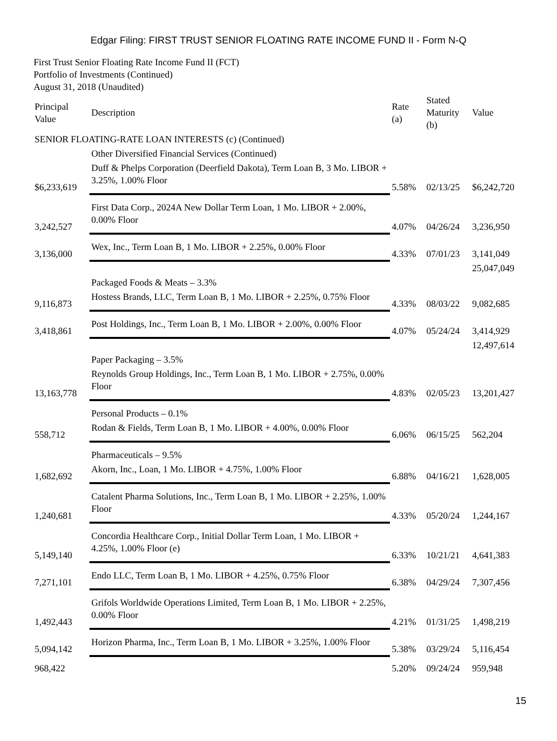Edgar Filing: FIRST TRUST SENIOR FLOATING RATE INCOME FUND II - Form N-Q
First Trust Senior Floating Rate Income Fund II (FCT)
Portfolio of Investments (Continued)
August 31, 2018 (Unaudited)
| Principal Value | Description | Rate (a) | Stated Maturity (b) | Value |
| --- | --- | --- | --- | --- |
| SENIOR FLOATING-RATE LOAN INTERESTS (c) (Continued) | | | | |
| | Other Diversified Financial Services (Continued) | | | |
| $6,233,619 | Duff & Phelps Corporation (Deerfield Dakota), Term Loan B, 3 Mo. LIBOR + 3.25%, 1.00% Floor | 5.58% | 02/13/25 | $6,242,720 |
| 3,242,527 | First Data Corp., 2024A New Dollar Term Loan, 1 Mo. LIBOR + 2.00%, 0.00% Floor | 4.07% | 04/26/24 | 3,236,950 |
| 3,136,000 | Wex, Inc., Term Loan B, 1 Mo. LIBOR + 2.25%, 0.00% Floor | 4.33% | 07/01/23 | 3,141,049 |
| | | | | 25,047,049 |
| | Packaged Foods & Meats – 3.3% | | | |
| 9,116,873 | Hostess Brands, LLC, Term Loan B, 1 Mo. LIBOR + 2.25%, 0.75% Floor | 4.33% | 08/03/22 | 9,082,685 |
| 3,418,861 | Post Holdings, Inc., Term Loan B, 1 Mo. LIBOR + 2.00%, 0.00% Floor | 4.07% | 05/24/24 | 3,414,929 |
| | | | | 12,497,614 |
| | Paper Packaging – 3.5% | | | |
| 13,163,778 | Reynolds Group Holdings, Inc., Term Loan B, 1 Mo. LIBOR + 2.75%, 0.00% Floor | 4.83% | 02/05/23 | 13,201,427 |
| | Personal Products – 0.1% | | | |
| 558,712 | Rodan & Fields, Term Loan B, 1 Mo. LIBOR + 4.00%, 0.00% Floor | 6.06% | 06/15/25 | 562,204 |
| | Pharmaceuticals – 9.5% | | | |
| 1,682,692 | Akorn, Inc., Loan, 1 Mo. LIBOR + 4.75%, 1.00% Floor | 6.88% | 04/16/21 | 1,628,005 |
| 1,240,681 | Catalent Pharma Solutions, Inc., Term Loan B, 1 Mo. LIBOR + 2.25%, 1.00% Floor | 4.33% | 05/20/24 | 1,244,167 |
| 5,149,140 | Concordia Healthcare Corp., Initial Dollar Term Loan, 1 Mo. LIBOR + 4.25%, 1.00% Floor (e) | 6.33% | 10/21/21 | 4,641,383 |
| 7,271,101 | Endo LLC, Term Loan B, 1 Mo. LIBOR + 4.25%, 0.75% Floor | 6.38% | 04/29/24 | 7,307,456 |
| 1,492,443 | Grifols Worldwide Operations Limited, Term Loan B, 1 Mo. LIBOR + 2.25%, 0.00% Floor | 4.21% | 01/31/25 | 1,498,219 |
| 5,094,142 | Horizon Pharma, Inc., Term Loan B, 1 Mo. LIBOR + 3.25%, 1.00% Floor | 5.38% | 03/29/24 | 5,116,454 |
| 968,422 | | 5.20% | 09/24/24 | 959,948 |
15